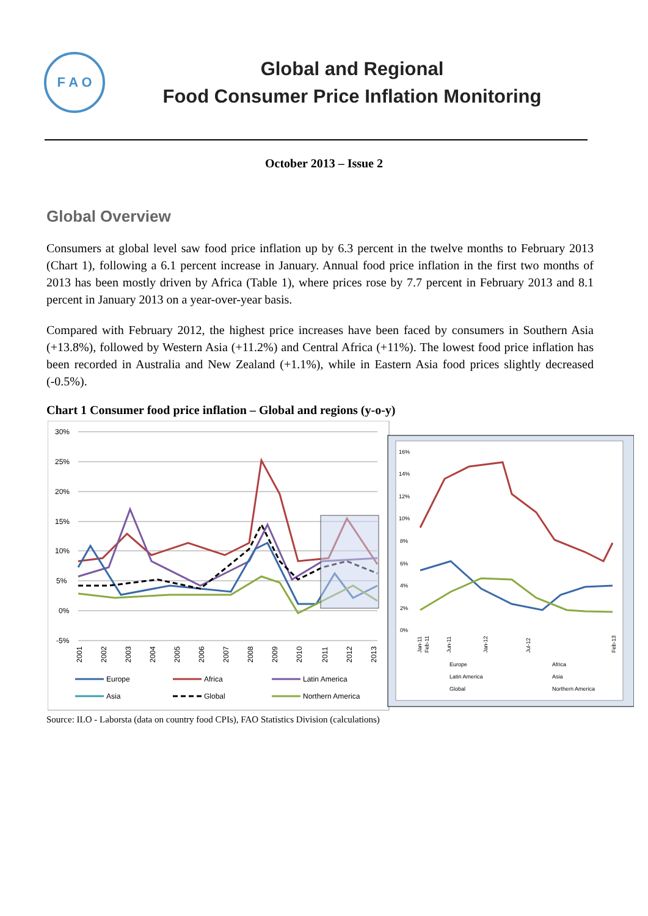F A O
Global and Regional
Food Consumer Price Inflation Monitoring
October 2013 – Issue 2
Global Overview
Consumers at global level saw food price inflation up by 6.3 percent in the twelve months to February 2013 (Chart 1), following a 6.1 percent increase in January. Annual food price inflation in the first two months of 2013 has been mostly driven by Africa (Table 1), where prices rose by 7.7 percent in February 2013 and 8.1 percent in January 2013 on a year-over-year basis.
Compared with February 2012, the highest price increases have been faced by consumers in Southern Asia (+13.8%), followed by Western Asia (+11.2%) and Central Africa (+11%). The lowest food price inflation has been recorded in Australia and New Zealand (+1.1%), while in Eastern Asia food prices slightly decreased (-0.5%).
Chart 1 Consumer food price inflation – Global and regions (y-o-y)
30%
25%
20%
15%
10%
5%
0%
-5%
2001
2002
2003
2004
2005
2006
2007
2008
2009
2010
2011
2012
2013
Europe
Africa
Latin America
Asia
Global
Northern America
16%
14%
12%
10%
8%
6%
4%
2%
0%
Jan-11
Feb-11
Jun-11
Jan-12
Jul-12
Feb-13
Europe
Africa
Latin America
Asia
Global
Northern America
Source: ILO - Laborsta (data on country food CPIs), FAO Statistics Division (calculations)